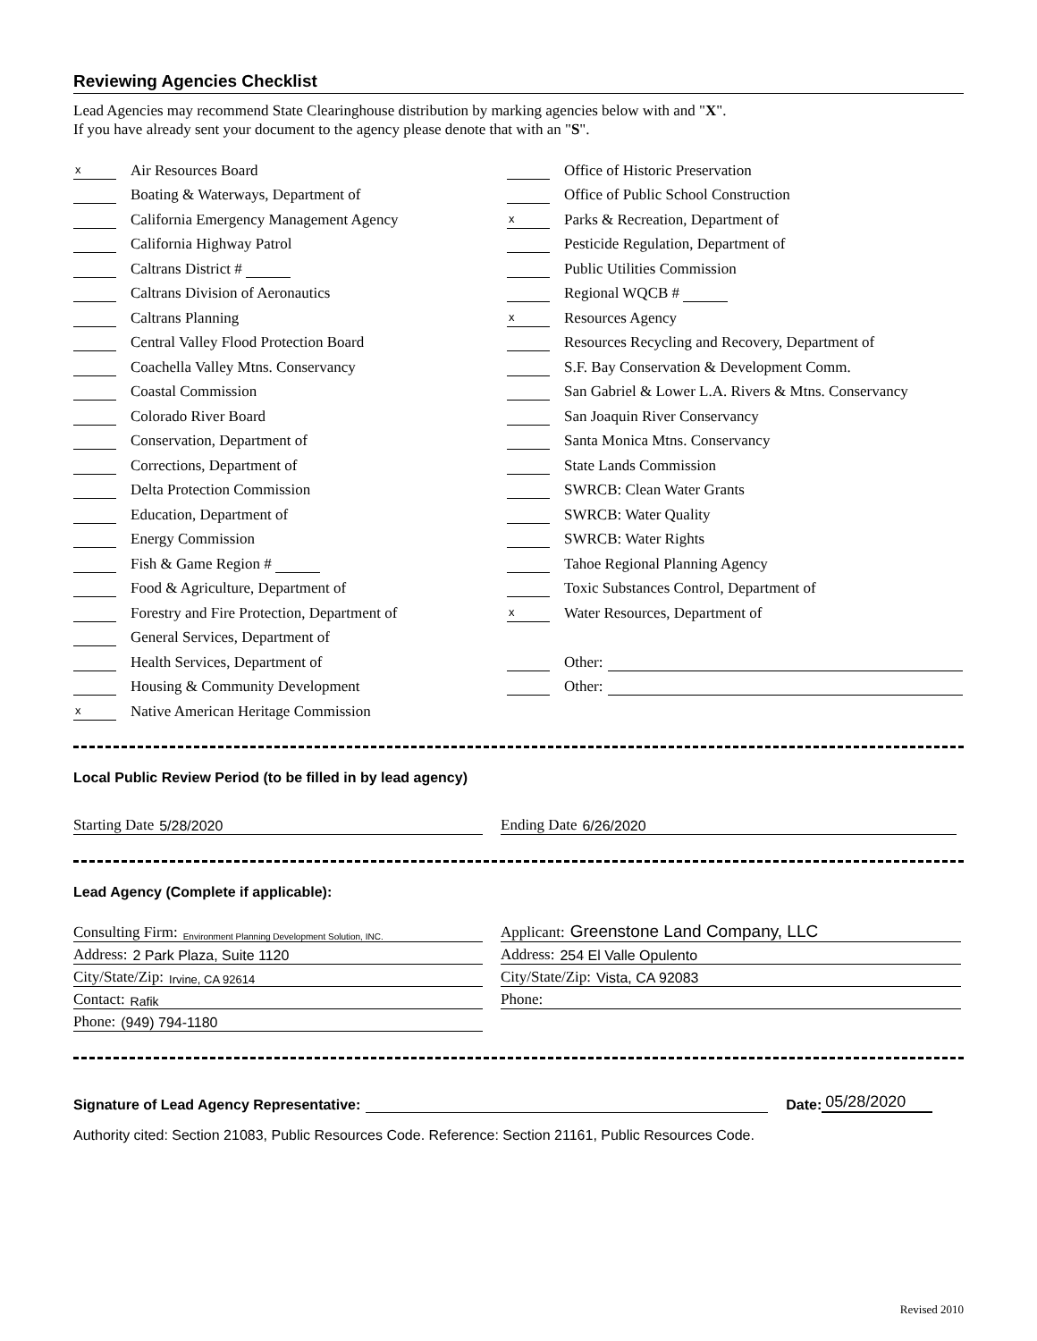Reviewing Agencies Checklist
Lead Agencies may recommend State Clearinghouse distribution by marking agencies below with and "X".
If you have already sent your document to the agency please denote that with an "S".
x Air Resources Board
Boating & Waterways, Department of
California Emergency Management Agency
California Highway Patrol
Caltrans District #
Caltrans Division of Aeronautics
Caltrans Planning
Central Valley Flood Protection Board
Coachella Valley Mtns. Conservancy
Coastal Commission
Colorado River Board
Conservation, Department of
Corrections, Department of
Delta Protection Commission
Education, Department of
Energy Commission
Fish & Game Region #
Food & Agriculture, Department of
Forestry and Fire Protection, Department of
General Services, Department of
Health Services, Department of
Housing & Community Development
x Native American Heritage Commission
Office of Historic Preservation
Office of Public School Construction
x Parks & Recreation, Department of
Pesticide Regulation, Department of
Public Utilities Commission
Regional WQCB #
x Resources Agency
Resources Recycling and Recovery, Department of
S.F. Bay Conservation & Development Comm.
San Gabriel & Lower L.A. Rivers & Mtns. Conservancy
San Joaquin River Conservancy
Santa Monica Mtns. Conservancy
State Lands Commission
SWRCB: Clean Water Grants
SWRCB: Water Quality
SWRCB: Water Rights
Tahoe Regional Planning Agency
Toxic Substances Control, Department of
x Water Resources, Department of
Other:
Other:
Local Public Review Period (to be filled in by lead agency)
Starting Date 5/28/2020 Ending Date 6/26/2020
Lead Agency (Complete if applicable):
Consulting Firm: Environment Planning Development Solution, INC.
Address: 2 Park Plaza, Suite 1120
City/State/Zip: Irvine, CA 92614
Contact: Rafik
Phone: (949) 794-1180
Applicant: Greenstone Land Company, LLC
Address: 254 El Valle Opulento
City/State/Zip: Vista, CA 92083
Phone:
Signature of Lead Agency Representative: Date: 05/28/2020
Authority cited: Section 21083, Public Resources Code. Reference: Section 21161, Public Resources Code.
Revised 2010